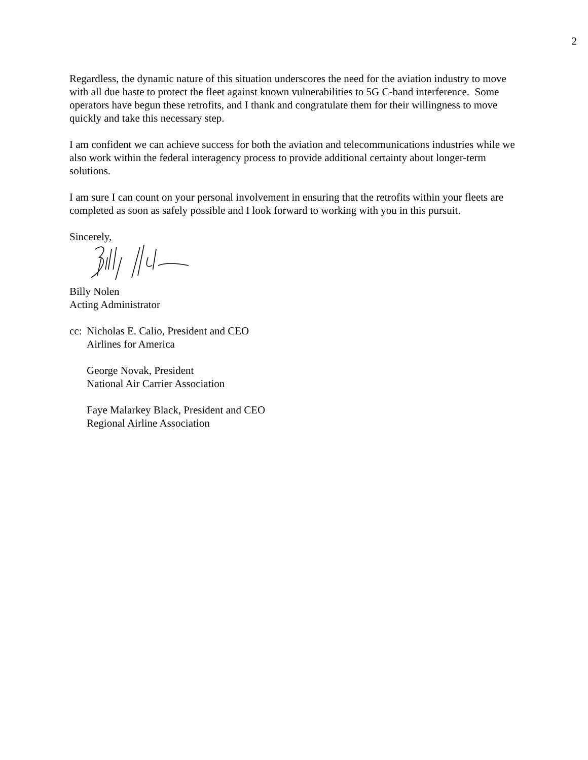2
Regardless, the dynamic nature of this situation underscores the need for the aviation industry to move with all due haste to protect the fleet against known vulnerabilities to 5G C-band interference. Some operators have begun these retrofits, and I thank and congratulate them for their willingness to move quickly and take this necessary step.
I am confident we can achieve success for both the aviation and telecommunications industries while we also work within the federal interagency process to provide additional certainty about longer-term solutions.
I am sure I can count on your personal involvement in ensuring that the retrofits within your fleets are completed as soon as safely possible and I look forward to working with you in this pursuit.
Sincerely,
Billy Nolen
Acting Administrator
cc:
Nicholas E. Calio, President and CEO
Airlines for America
George Novak, President
National Air Carrier Association
Faye Malarkey Black, President and CEO
Regional Airline Association